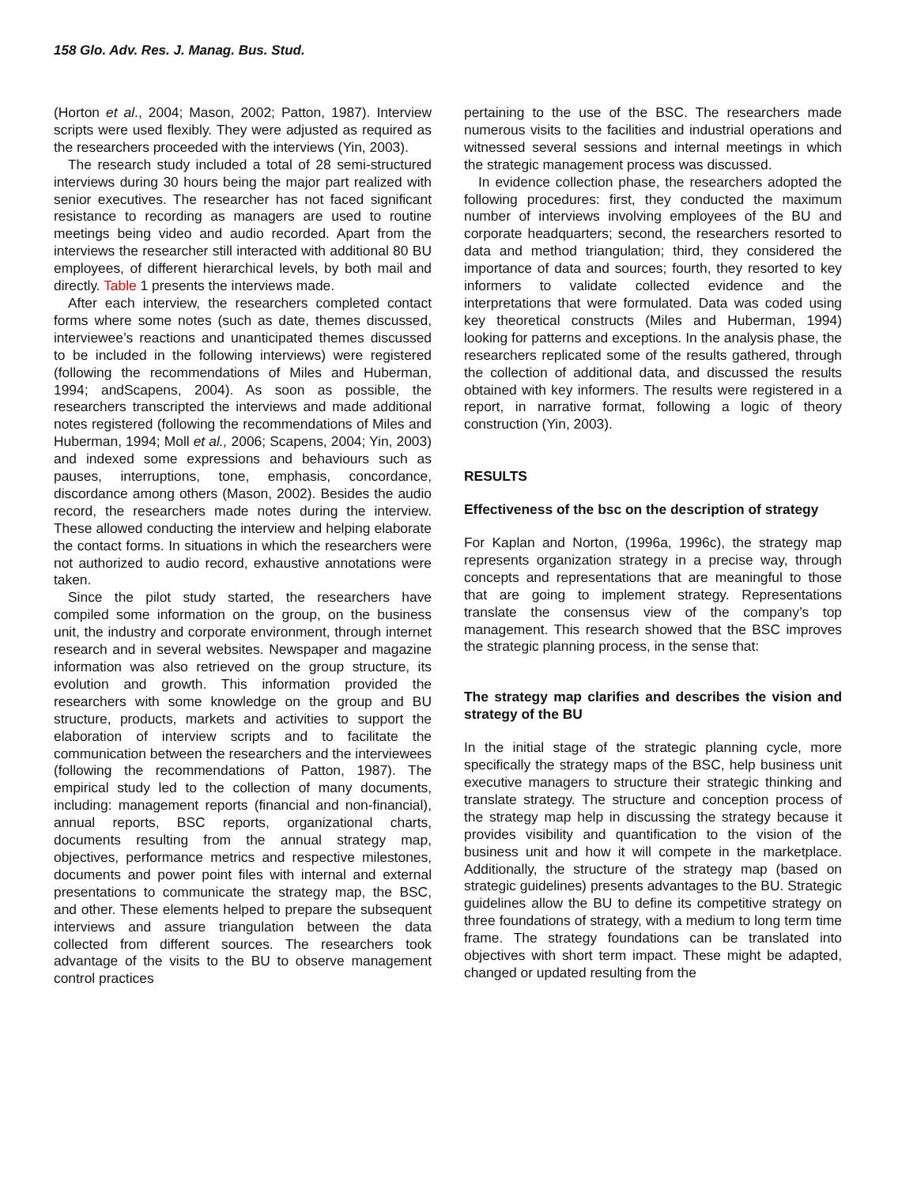158 Glo. Adv. Res. J. Manag. Bus. Stud.
(Horton et al., 2004; Mason, 2002; Patton, 1987). Interview scripts were used flexibly. They were adjusted as required as the researchers proceeded with the interviews (Yin, 2003).
The research study included a total of 28 semi-structured interviews during 30 hours being the major part realized with senior executives. The researcher has not faced significant resistance to recording as managers are used to routine meetings being video and audio recorded. Apart from the interviews the researcher still interacted with additional 80 BU employees, of different hierarchical levels, by both mail and directly. Table 1 presents the interviews made.
After each interview, the researchers completed contact forms where some notes (such as date, themes discussed, interviewee’s reactions and unanticipated themes discussed to be included in the following interviews) were registered (following the recommendations of Miles and Huberman, 1994; andScapens, 2004). As soon as possible, the researchers transcripted the interviews and made additional notes registered (following the recommendations of Miles and Huberman, 1994; Moll et al., 2006; Scapens, 2004; Yin, 2003) and indexed some expressions and behaviours such as pauses, interruptions, tone, emphasis, concordance, discordance among others (Mason, 2002). Besides the audio record, the researchers made notes during the interview. These allowed conducting the interview and helping elaborate the contact forms. In situations in which the researchers were not authorized to audio record, exhaustive annotations were taken.
Since the pilot study started, the researchers have compiled some information on the group, on the business unit, the industry and corporate environment, through internet research and in several websites. Newspaper and magazine information was also retrieved on the group structure, its evolution and growth. This information provided the researchers with some knowledge on the group and BU structure, products, markets and activities to support the elaboration of interview scripts and to facilitate the communication between the researchers and the interviewees (following the recommendations of Patton, 1987). The empirical study led to the collection of many documents, including: management reports (financial and non-financial), annual reports, BSC reports, organizational charts, documents resulting from the annual strategy map, objectives, performance metrics and respective milestones, documents and power point files with internal and external presentations to communicate the strategy map, the BSC, and other. These elements helped to prepare the subsequent interviews and assure triangulation between the data collected from different sources. The researchers took advantage of the visits to the BU to observe management control practices
pertaining to the use of the BSC. The researchers made numerous visits to the facilities and industrial operations and witnessed several sessions and internal meetings in which the strategic management process was discussed.
In evidence collection phase, the researchers adopted the following procedures: first, they conducted the maximum number of interviews involving employees of the BU and corporate headquarters; second, the researchers resorted to data and method triangulation; third, they considered the importance of data and sources; fourth, they resorted to key informers to validate collected evidence and the interpretations that were formulated. Data was coded using key theoretical constructs (Miles and Huberman, 1994) looking for patterns and exceptions. In the analysis phase, the researchers replicated some of the results gathered, through the collection of additional data, and discussed the results obtained with key informers. The results were registered in a report, in narrative format, following a logic of theory construction (Yin, 2003).
RESULTS
Effectiveness of the bsc on the description of strategy
For Kaplan and Norton, (1996a, 1996c), the strategy map represents organization strategy in a precise way, through concepts and representations that are meaningful to those that are going to implement strategy. Representations translate the consensus view of the company’s top management. This research showed that the BSC improves the strategic planning process, in the sense that:
The strategy map clarifies and describes the vision and strategy of the BU
In the initial stage of the strategic planning cycle, more specifically the strategy maps of the BSC, help business unit executive managers to structure their strategic thinking and translate strategy. The structure and conception process of the strategy map help in discussing the strategy because it provides visibility and quantification to the vision of the business unit and how it will compete in the marketplace. Additionally, the structure of the strategy map (based on strategic guidelines) presents advantages to the BU. Strategic guidelines allow the BU to define its competitive strategy on three foundations of strategy, with a medium to long term time frame. The strategy foundations can be translated into objectives with short term impact. These might be adapted, changed or updated resulting from the